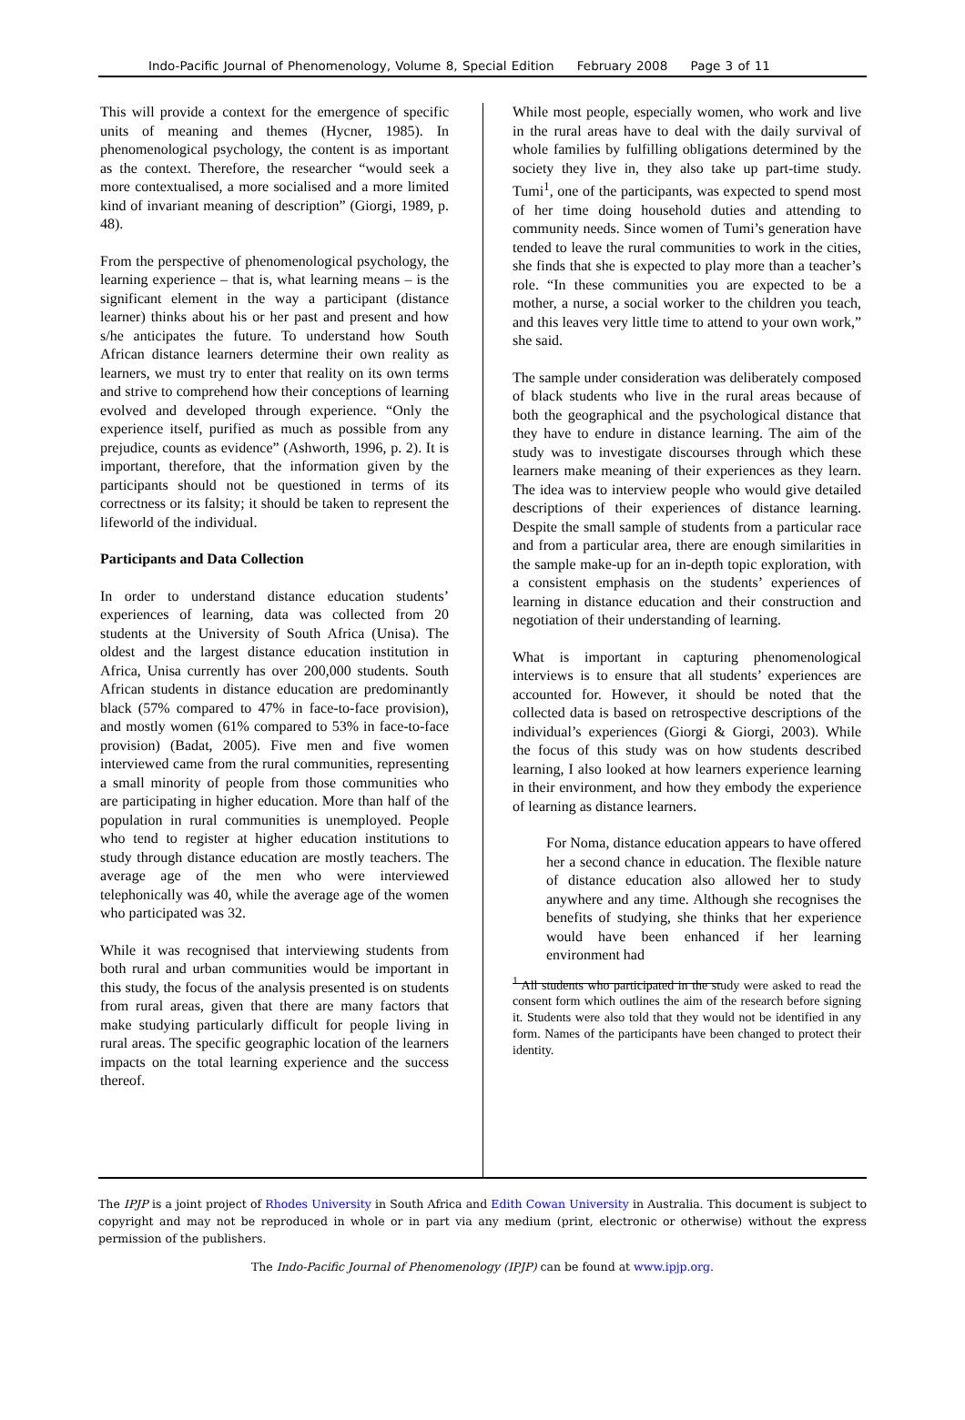Indo-Pacific Journal of Phenomenology, Volume 8, Special Edition February 2008 Page 3 of 11
This will provide a context for the emergence of specific units of meaning and themes (Hycner, 1985). In phenomenological psychology, the content is as important as the context. Therefore, the researcher “would seek a more contextualised, a more socialised and a more limited kind of invariant meaning of description” (Giorgi, 1989, p. 48).
From the perspective of phenomenological psychology, the learning experience – that is, what learning means – is the significant element in the way a participant (distance learner) thinks about his or her past and present and how s/he anticipates the future. To understand how South African distance learners determine their own reality as learners, we must try to enter that reality on its own terms and strive to comprehend how their conceptions of learning evolved and developed through experience. “Only the experience itself, purified as much as possible from any prejudice, counts as evidence” (Ashworth, 1996, p. 2). It is important, therefore, that the information given by the participants should not be questioned in terms of its correctness or its falsity; it should be taken to represent the lifeworld of the individual.
Participants and Data Collection
In order to understand distance education students’ experiences of learning, data was collected from 20 students at the University of South Africa (Unisa). The oldest and the largest distance education institution in Africa, Unisa currently has over 200,000 students. South African students in distance education are predominantly black (57% compared to 47% in face-to-face provision), and mostly women (61% compared to 53% in face-to-face provision) (Badat, 2005). Five men and five women interviewed came from the rural communities, representing a small minority of people from those communities who are participating in higher education. More than half of the population in rural communities is unemployed. People who tend to register at higher education institutions to study through distance education are mostly teachers. The average age of the men who were interviewed telephonically was 40, while the average age of the women who participated was 32.
While it was recognised that interviewing students from both rural and urban communities would be important in this study, the focus of the analysis presented is on students from rural areas, given that there are many factors that make studying particularly difficult for people living in rural areas. The specific geographic location of the learners impacts on the total learning experience and the success thereof.
While most people, especially women, who work and live in the rural areas have to deal with the daily survival of whole families by fulfilling obligations determined by the society they live in, they also take up part-time study. Tumi<sup>1</sup>, one of the participants, was expected to spend most of her time doing household duties and attending to community needs. Since women of Tumi’s generation have tended to leave the rural communities to work in the cities, she finds that she is expected to play more than a teacher’s role. “In these communities you are expected to be a mother, a nurse, a social worker to the children you teach, and this leaves very little time to attend to your own work,” she said.
The sample under consideration was deliberately composed of black students who live in the rural areas because of both the geographical and the psychological distance that they have to endure in distance learning. The aim of the study was to investigate discourses through which these learners make meaning of their experiences as they learn. The idea was to interview people who would give detailed descriptions of their experiences of distance learning. Despite the small sample of students from a particular race and from a particular area, there are enough similarities in the sample make-up for an in-depth topic exploration, with a consistent emphasis on the students’ experiences of learning in distance education and their construction and negotiation of their understanding of learning.
What is important in capturing phenomenological interviews is to ensure that all students’ experiences are accounted for. However, it should be noted that the collected data is based on retrospective descriptions of the individual’s experiences (Giorgi & Giorgi, 2003). While the focus of this study was on how students described learning, I also looked at how learners experience learning in their environment, and how they embody the experience of learning as distance learners.
For Noma, distance education appears to have offered her a second chance in education. The flexible nature of distance education also allowed her to study anywhere and any time. Although she recognises the benefits of studying, she thinks that her experience would have been enhanced if her learning environment had
<sup>1</sup> All students who participated in the study were asked to read the consent form which outlines the aim of the research before signing it. Students were also told that they would not be identified in any form. Names of the participants have been changed to protect their identity.
The IPJP is a joint project of Rhodes University in South Africa and Edith Cowan University in Australia. This document is subject to copyright and may not be reproduced in whole or in part via any medium (print, electronic or otherwise) without the express permission of the publishers.
The Indo-Pacific Journal of Phenomenology (IPJP) can be found at www.ipjp.org.